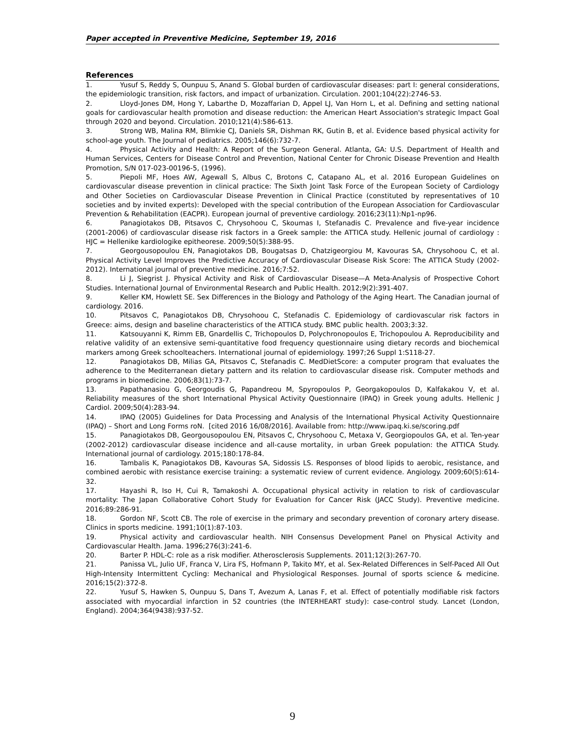Paper accepted in Preventive Medicine, September 19, 2016
References
1. Yusuf S, Reddy S, Ounpuu S, Anand S. Global burden of cardiovascular diseases: part I: general considerations, the epidemiologic transition, risk factors, and impact of urbanization. Circulation. 2001;104(22):2746-53.
2. Lloyd-Jones DM, Hong Y, Labarthe D, Mozaffarian D, Appel LJ, Van Horn L, et al. Defining and setting national goals for cardiovascular health promotion and disease reduction: the American Heart Association's strategic Impact Goal through 2020 and beyond. Circulation. 2010;121(4):586-613.
3. Strong WB, Malina RM, Blimkie CJ, Daniels SR, Dishman RK, Gutin B, et al. Evidence based physical activity for school-age youth. The Journal of pediatrics. 2005;146(6):732-7.
4. Physical Activity and Health: A Report of the Surgeon General. Atlanta, GA: U.S. Department of Health and Human Services, Centers for Disease Control and Prevention, National Center for Chronic Disease Prevention and Health Promotion, S/N 017-023-00196-5, (1996).
5. Piepoli MF, Hoes AW, Agewall S, Albus C, Brotons C, Catapano AL, et al. 2016 European Guidelines on cardiovascular disease prevention in clinical practice: The Sixth Joint Task Force of the European Society of Cardiology and Other Societies on Cardiovascular Disease Prevention in Clinical Practice (constituted by representatives of 10 societies and by invited experts): Developed with the special contribution of the European Association for Cardiovascular Prevention & Rehabilitation (EACPR). European journal of preventive cardiology. 2016;23(11):Np1-np96.
6. Panagiotakos DB, Pitsavos C, Chrysohoou C, Skoumas I, Stefanadis C. Prevalence and five-year incidence (2001-2006) of cardiovascular disease risk factors in a Greek sample: the ATTICA study. Hellenic journal of cardiology : HJC = Hellenike kardiologike epitheorese. 2009;50(5):388-95.
7. Georgousopoulou EN, Panagiotakos DB, Bougatsas D, Chatzigeorgiou M, Kavouras SA, Chrysohoou C, et al. Physical Activity Level Improves the Predictive Accuracy of Cardiovascular Disease Risk Score: The ATTICA Study (2002-2012). International journal of preventive medicine. 2016;7:52.
8. Li J, Siegrist J. Physical Activity and Risk of Cardiovascular Disease—A Meta-Analysis of Prospective Cohort Studies. International Journal of Environmental Research and Public Health. 2012;9(2):391-407.
9. Keller KM, Howlett SE. Sex Differences in the Biology and Pathology of the Aging Heart. The Canadian journal of cardiology. 2016.
10. Pitsavos C, Panagiotakos DB, Chrysohoou C, Stefanadis C. Epidemiology of cardiovascular risk factors in Greece: aims, design and baseline characteristics of the ATTICA study. BMC public health. 2003;3:32.
11. Katsouyanni K, Rimm EB, Gnardellis C, Trichopoulos D, Polychronopoulos E, Trichopoulou A. Reproducibility and relative validity of an extensive semi-quantitative food frequency questionnaire using dietary records and biochemical markers among Greek schoolteachers. International journal of epidemiology. 1997;26 Suppl 1:S118-27.
12. Panagiotakos DB, Milias GA, Pitsavos C, Stefanadis C. MedDietScore: a computer program that evaluates the adherence to the Mediterranean dietary pattern and its relation to cardiovascular disease risk. Computer methods and programs in biomedicine. 2006;83(1):73-7.
13. Papathanasiou G, Georgoudis G, Papandreou M, Spyropoulos P, Georgakopoulos D, Kalfakakou V, et al. Reliability measures of the short International Physical Activity Questionnaire (IPAQ) in Greek young adults. Hellenic J Cardiol. 2009;50(4):283-94.
14. IPAQ (2005) Guidelines for Data Processing and Analysis of the International Physical Activity Questionnaire (IPAQ) – Short and Long Forms roN. [cited 2016 16/08/2016]. Available from: http://www.ipaq.ki.se/scoring.pdf
15. Panagiotakos DB, Georgousopoulou EN, Pitsavos C, Chrysohoou C, Metaxa V, Georgiopoulos GA, et al. Ten-year (2002-2012) cardiovascular disease incidence and all-cause mortality, in urban Greek population: the ATTICA Study. International journal of cardiology. 2015;180:178-84.
16. Tambalis K, Panagiotakos DB, Kavouras SA, Sidossis LS. Responses of blood lipids to aerobic, resistance, and combined aerobic with resistance exercise training: a systematic review of current evidence. Angiology. 2009;60(5):614-32.
17. Hayashi R, Iso H, Cui R, Tamakoshi A. Occupational physical activity in relation to risk of cardiovascular mortality: The Japan Collaborative Cohort Study for Evaluation for Cancer Risk (JACC Study). Preventive medicine. 2016;89:286-91.
18. Gordon NF, Scott CB. The role of exercise in the primary and secondary prevention of coronary artery disease. Clinics in sports medicine. 1991;10(1):87-103.
19. Physical activity and cardiovascular health. NIH Consensus Development Panel on Physical Activity and Cardiovascular Health. Jama. 1996;276(3):241-6.
20. Barter P. HDL-C: role as a risk modifier. Atherosclerosis Supplements. 2011;12(3):267-70.
21. Panissa VL, Julio UF, Franca V, Lira FS, Hofmann P, Takito MY, et al. Sex-Related Differences in Self-Paced All Out High-Intensity Intermittent Cycling: Mechanical and Physiological Responses. Journal of sports science & medicine. 2016;15(2):372-8.
22. Yusuf S, Hawken S, Ounpuu S, Dans T, Avezum A, Lanas F, et al. Effect of potentially modifiable risk factors associated with myocardial infarction in 52 countries (the INTERHEART study): case-control study. Lancet (London, England). 2004;364(9438):937-52.
9